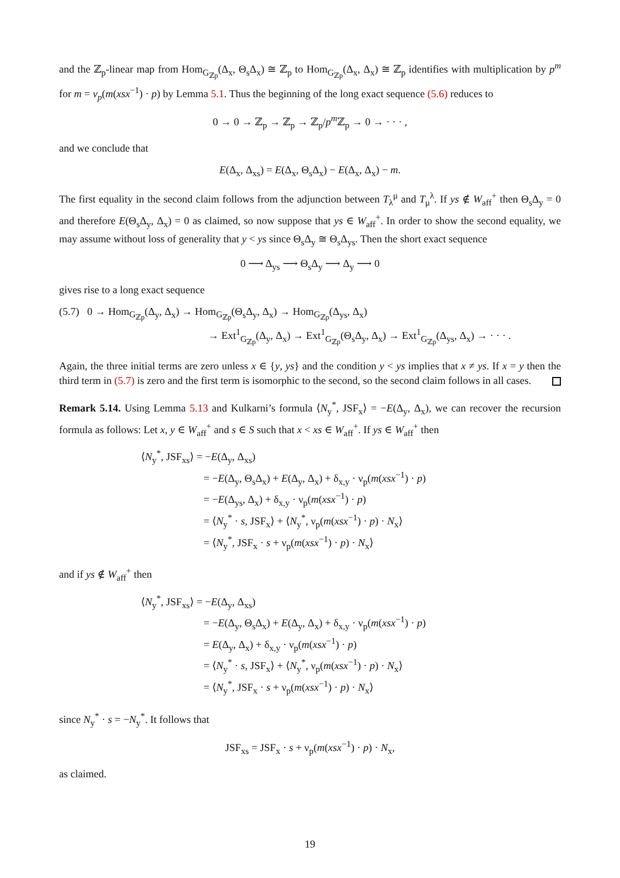and the ℤ<sub>p</sub>-linear map from Hom<sub>G<sub>ℤp</sub></sub>(Δ<sub>x</sub>, Θ<sub>s</sub>Δ<sub>x</sub>) ≅ ℤ<sub>p</sub> to Hom<sub>G<sub>ℤp</sub></sub>(Δ<sub>x</sub>, Δ<sub>x</sub>) ≅ ℤ<sub>p</sub> identifies with multiplication by p<sup>m</sup> for m = ν<sub>p</sub>(m(xsx<sup>−1</sup>) · p) by Lemma 5.1. Thus the beginning of the long exact sequence (5.6) reduces to
0 → 0 → ℤ<sub>p</sub> → ℤ<sub>p</sub> → ℤ<sub>p</sub>/p<sup>m</sup> ℤ<sub>p</sub> → 0 → · · · ,
and we conclude that
E(Δ<sub>x</sub>, Δ<sub>xs</sub>) = E(Δ<sub>x</sub>, Θ<sub>s</sub>Δ<sub>x</sub>) − E(Δ<sub>x</sub>, Δ<sub>x</sub>) − m.
The first equality in the second claim follows from the adjunction between T<sub>λ</sub><sup>μ</sup> and T<sub>μ</sub><sup>λ</sup>. If ys ∉ W<sub>aff</sub><sup>+</sup> then Θ<sub>s</sub>Δ<sub>y</sub> = 0 and therefore E(Θ<sub>s</sub>Δ<sub>y</sub>, Δ<sub>x</sub>) = 0 as claimed, so now suppose that ys ∈ W<sub>aff</sub><sup>+</sup>. In order to show the second equality, we may assume without loss of generality that y < ys since Θ<sub>s</sub>Δ<sub>y</sub> ≅ Θ<sub>s</sub>Δ<sub>ys</sub>. Then the short exact sequence
0 ⟶ Δ<sub>ys</sub> ⟶ Θ<sub>s</sub>Δ<sub>y</sub> ⟶ Δ<sub>y</sub> ⟶ 0
gives rise to a long exact sequence
(5.7) 0 → Hom<sub>G<sub>ℤp</sub></sub>(Δ<sub>y</sub>, Δ<sub>x</sub>) → Hom<sub>G<sub>ℤp</sub></sub>(Θ<sub>s</sub>Δ<sub>y</sub>, Δ<sub>x</sub>) → Hom<sub>G<sub>ℤp</sub></sub>(Δ<sub>ys</sub>, Δ<sub>x</sub>)
→ Ext<sup>1</sup><sub>G<sub>ℤp</sub></sub>(Δ<sub>y</sub>, Δ<sub>x</sub>) → Ext<sup>1</sup><sub>G<sub>ℤp</sub></sub>(Θ<sub>s</sub>Δ<sub>y</sub>, Δ<sub>x</sub>) → Ext<sup>1</sup><sub>G<sub>ℤp</sub></sub>(Δ<sub>ys</sub>, Δ<sub>x</sub>) → · · · .
Again, the three initial terms are zero unless x ∈ {y, ys} and the condition y < ys implies that x ≠ ys. If x = y then the third term in (5.7) is zero and the first term is isomorphic to the second, so the second claim follows in all cases.
Remark 5.14. Using Lemma 5.13 and Kulkarni’s formula ⟨N<sub>y</sub><sup>*</sup>, JSF<sub>x</sub>⟩ = −E(Δ<sub>y</sub>, Δ<sub>x</sub>), we can recover the recursion formula as follows: Let x, y ∈ W<sub>aff</sub><sup>+</sup> and s ∈ S such that x < xs ∈ W<sub>aff</sub><sup>+</sup>. If ys ∈ W<sub>aff</sub><sup>+</sup> then
⟨N<sub>y</sub><sup>*</sup>, JSF<sub>xs</sub>⟩ = −E(Δ<sub>y</sub>, Δ<sub>xs</sub>)
= −E(Δ<sub>y</sub>, Θ<sub>s</sub>Δ<sub>x</sub>) + E(Δ<sub>y</sub>, Δ<sub>x</sub>) + δ<sub>x,y</sub> · ν<sub>p</sub>(m(xsx<sup>−1</sup>) · p)
= −E(Δ<sub>ys</sub>, Δ<sub>x</sub>) + δ<sub>x,y</sub> · ν<sub>p</sub>(m(xsx<sup>−1</sup>) · p)
= ⟨N<sub>y</sub><sup>*</sup> · s, JSF<sub>x</sub>⟩ + ⟨N<sub>y</sub><sup>*</sup>, ν<sub>p</sub>(m(xsx<sup>−1</sup>) · p) · N<sub>x</sub>⟩
= ⟨N<sub>y</sub><sup>*</sup>, JSF<sub>x</sub> · s + ν<sub>p</sub>(m(xsx<sup>−1</sup>) · p) · N<sub>x</sub>⟩
and if ys ∉ W<sub>aff</sub><sup>+</sup> then
⟨N<sub>y</sub><sup>*</sup>, JSF<sub>xs</sub>⟩ = −E(Δ<sub>y</sub>, Δ<sub>xs</sub>)
= −E(Δ<sub>y</sub>, Θ<sub>s</sub>Δ<sub>x</sub>) + E(Δ<sub>y</sub>, Δ<sub>x</sub>) + δ<sub>x,y</sub> · ν<sub>p</sub>(m(xsx<sup>−1</sup>) · p)
= E(Δ<sub>y</sub>, Δ<sub>x</sub>) + δ<sub>x,y</sub> · ν<sub>p</sub>(m(xsx<sup>−1</sup>) · p)
= ⟨N<sub>y</sub><sup>*</sup> · s, JSF<sub>x</sub>⟩ + ⟨N<sub>y</sub><sup>*</sup>, ν<sub>p</sub>(m(xsx<sup>−1</sup>) · p) · N<sub>x</sub>⟩
= ⟨N<sub>y</sub><sup>*</sup>, JSF<sub>x</sub> · s + ν<sub>p</sub>(m(xsx<sup>−1</sup>) · p) · N<sub>x</sub>⟩
since N<sub>y</sub><sup>*</sup> · s = −N<sub>y</sub><sup>*</sup>. It follows that
JSF<sub>xs</sub> = JSF<sub>x</sub> · s + ν<sub>p</sub>(m(xsx<sup>−1</sup>) · p) · N<sub>x</sub>,
as claimed.
19